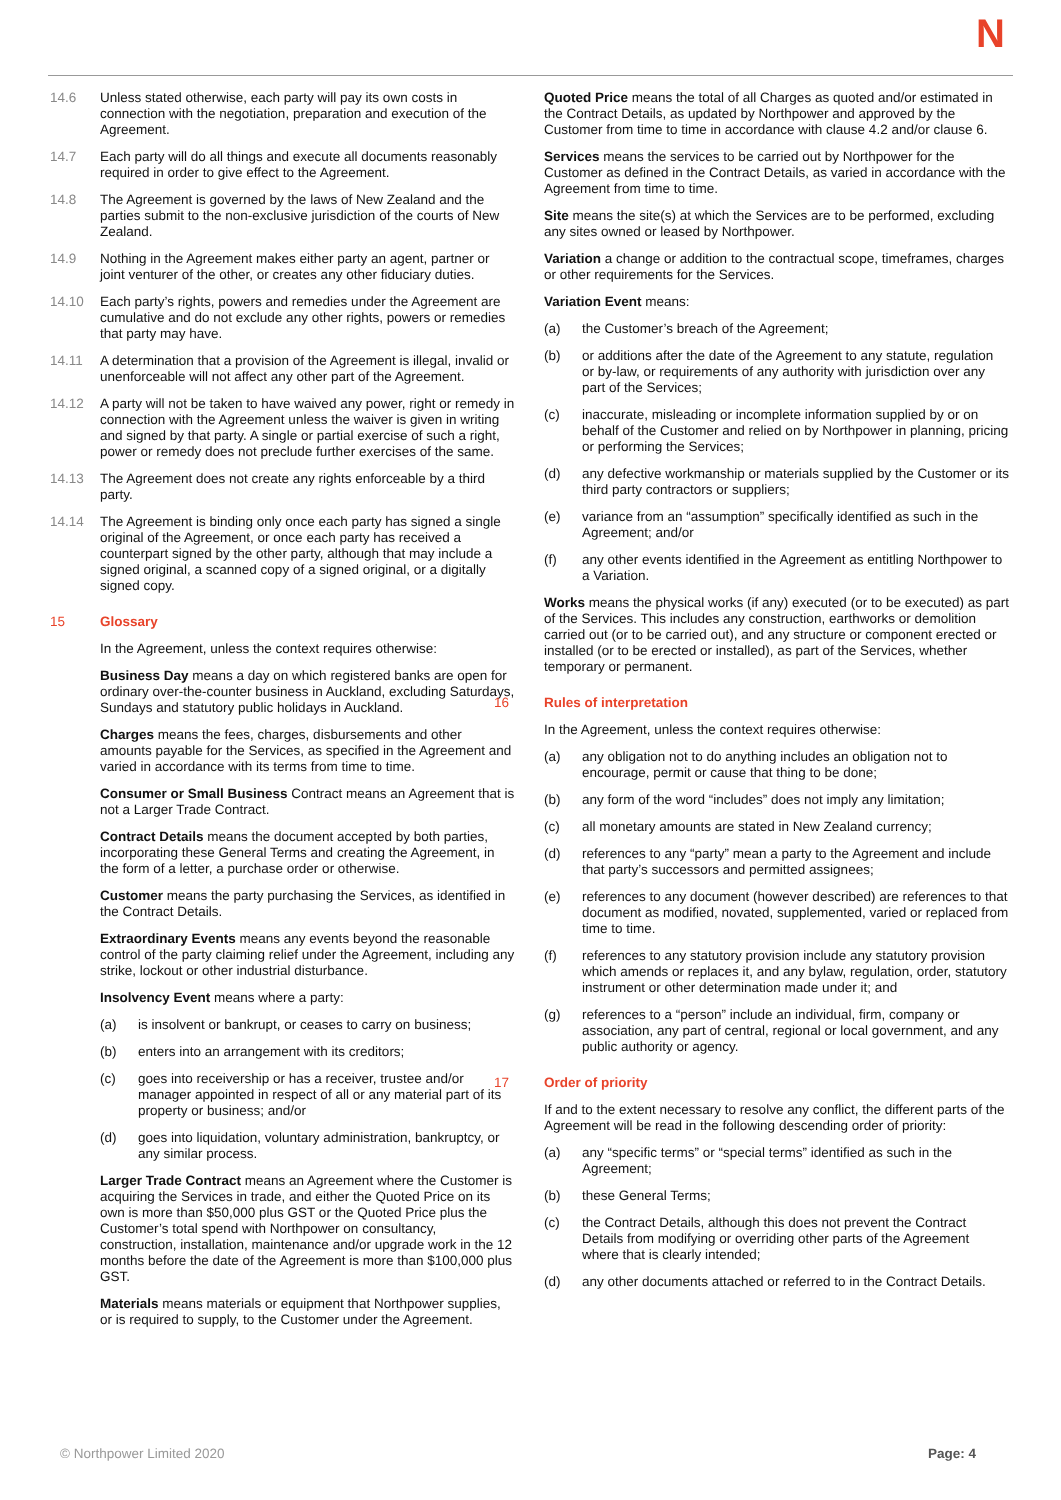N
14.6 Unless stated otherwise, each party will pay its own costs in connection with the negotiation, preparation and execution of the Agreement.
14.7 Each party will do all things and execute all documents reasonably required in order to give effect to the Agreement.
14.8 The Agreement is governed by the laws of New Zealand and the parties submit to the non-exclusive jurisdiction of the courts of New Zealand.
14.9 Nothing in the Agreement makes either party an agent, partner or joint venturer of the other, or creates any other fiduciary duties.
14.10 Each party’s rights, powers and remedies under the Agreement are cumulative and do not exclude any other rights, powers or remedies that party may have.
14.11 A determination that a provision of the Agreement is illegal, invalid or unenforceable will not affect any other part of the Agreement.
14.12 A party will not be taken to have waived any power, right or remedy in connection with the Agreement unless the waiver is given in writing and signed by that party. A single or partial exercise of such a right, power or remedy does not preclude further exercises of the same.
14.13 The Agreement does not create any rights enforceable by a third party.
14.14 The Agreement is binding only once each party has signed a single original of the Agreement, or once each party has received a counterpart signed by the other party, although that may include a signed original, a scanned copy of a signed original, or a digitally signed copy.
15 Glossary
In the Agreement, unless the context requires otherwise:
Business Day means a day on which registered banks are open for ordinary over-the-counter business in Auckland, excluding Saturdays, Sundays and statutory public holidays in Auckland.
Charges means the fees, charges, disbursements and other amounts payable for the Services, as specified in the Agreement and varied in accordance with its terms from time to time.
Consumer or Small Business Contract means an Agreement that is not a Larger Trade Contract.
Contract Details means the document accepted by both parties, incorporating these General Terms and creating the Agreement, in the form of a letter, a purchase order or otherwise.
Customer means the party purchasing the Services, as identified in the Contract Details.
Extraordinary Events means any events beyond the reasonable control of the party claiming relief under the Agreement, including any strike, lockout or other industrial disturbance.
Insolvency Event means where a party:
(a) is insolvent or bankrupt, or ceases to carry on business;
(b) enters into an arrangement with its creditors;
(c) goes into receivership or has a receiver, trustee and/or manager appointed in respect of all or any material part of its property or business; and/or
(d) goes into liquidation, voluntary administration, bankruptcy, or any similar process.
Larger Trade Contract means an Agreement where the Customer is acquiring the Services in trade, and either the Quoted Price on its own is more than $50,000 plus GST or the Quoted Price plus the Customer’s total spend with Northpower on consultancy, construction, installation, maintenance and/or upgrade work in the 12 months before the date of the Agreement is more than $100,000 plus GST.
Materials means materials or equipment that Northpower supplies, or is required to supply, to the Customer under the Agreement.
Quoted Price means the total of all Charges as quoted and/or estimated in the Contract Details, as updated by Northpower and approved by the Customer from time to time in accordance with clause 4.2 and/or clause 6.
Services means the services to be carried out by Northpower for the Customer as defined in the Contract Details, as varied in accordance with the Agreement from time to time.
Site means the site(s) at which the Services are to be performed, excluding any sites owned or leased by Northpower.
Variation a change or addition to the contractual scope, timeframes, charges or other requirements for the Services.
Variation Event means:
(a) the Customer’s breach of the Agreement;
(b) or additions after the date of the Agreement to any statute, regulation or by-law, or requirements of any authority with jurisdiction over any part of the Services;
(c) inaccurate, misleading or incomplete information supplied by or on behalf of the Customer and relied on by Northpower in planning, pricing or performing the Services;
(d) any defective workmanship or materials supplied by the Customer or its third party contractors or suppliers;
(e) variance from an “assumption” specifically identified as such in the Agreement; and/or
(f) any other events identified in the Agreement as entitling Northpower to a Variation.
Works means the physical works (if any) executed (or to be executed) as part of the Services. This includes any construction, earthworks or demolition carried out (or to be carried out), and any structure or component erected or installed (or to be erected or installed), as part of the Services, whether temporary or permanent.
16 Rules of interpretation
In the Agreement, unless the context requires otherwise:
(a) any obligation not to do anything includes an obligation not to encourage, permit or cause that thing to be done;
(b) any form of the word “includes” does not imply any limitation;
(c) all monetary amounts are stated in New Zealand currency;
(d) references to any “party” mean a party to the Agreement and include that party’s successors and permitted assignees;
(e) references to any document (however described) are references to that document as modified, novated, supplemented, varied or replaced from time to time.
(f) references to any statutory provision include any statutory provision which amends or replaces it, and any bylaw, regulation, order, statutory instrument or other determination made under it; and
(g) references to a “person” include an individual, firm, company or association, any part of central, regional or local government, and any public authority or agency.
17 Order of priority
If and to the extent necessary to resolve any conflict, the different parts of the Agreement will be read in the following descending order of priority:
(a) any “specific terms” or “special terms” identified as such in the Agreement;
(b) these General Terms;
(c) the Contract Details, although this does not prevent the Contract Details from modifying or overriding other parts of the Agreement where that is clearly intended;
(d) any other documents attached or referred to in the Contract Details.
© Northpower Limited 2020 Page: 4